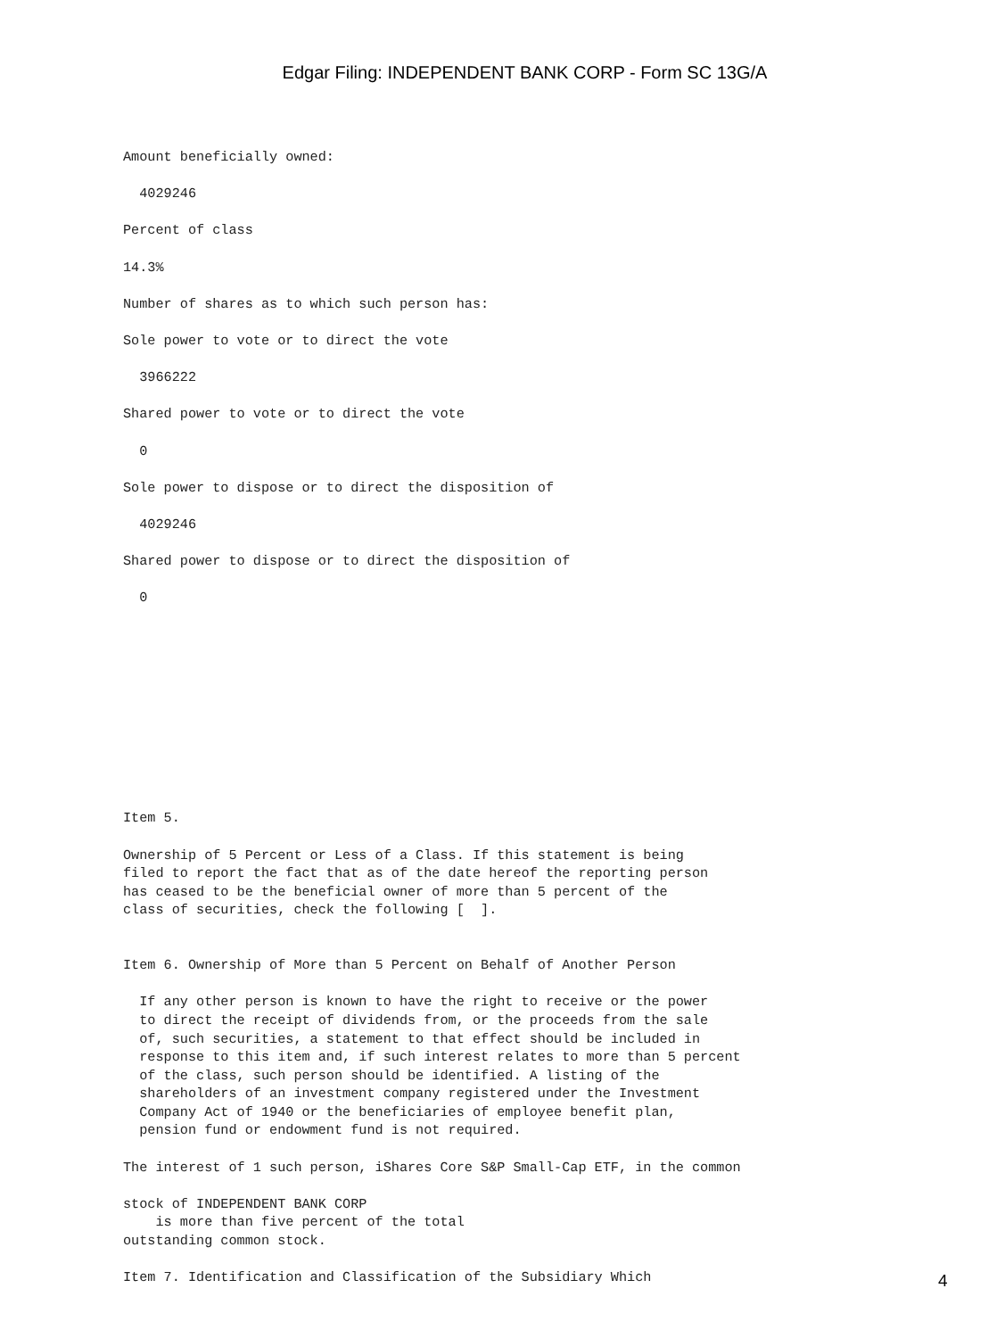Edgar Filing: INDEPENDENT BANK CORP - Form SC 13G/A
Amount beneficially owned:

  4029246

Percent of class

14.3%

Number of shares as to which such person has:

Sole power to vote or to direct the vote

  3966222

Shared power to vote or to direct the vote

  0

Sole power to dispose or to direct the disposition of

  4029246

Shared power to dispose or to direct the disposition of

  0











Item 5.

Ownership of 5 Percent or Less of a Class. If this statement is being
filed to report the fact that as of the date hereof the reporting person
has ceased to be the beneficial owner of more than 5 percent of the
class of securities, check the following [  ].


Item 6. Ownership of More than 5 Percent on Behalf of Another Person

  If any other person is known to have the right to receive or the power
  to direct the receipt of dividends from, or the proceeds from the sale
  of, such securities, a statement to that effect should be included in
  response to this item and, if such interest relates to more than 5 percent
  of the class, such person should be identified. A listing of the
  shareholders of an investment company registered under the Investment
  Company Act of 1940 or the beneficiaries of employee benefit plan,
  pension fund or endowment fund is not required.

The interest of 1 such person, iShares Core S&P Small-Cap ETF, in the common

stock of INDEPENDENT BANK CORP
    is more than five percent of the total
outstanding common stock.

Item 7. Identification and Classification of the Subsidiary Which
4